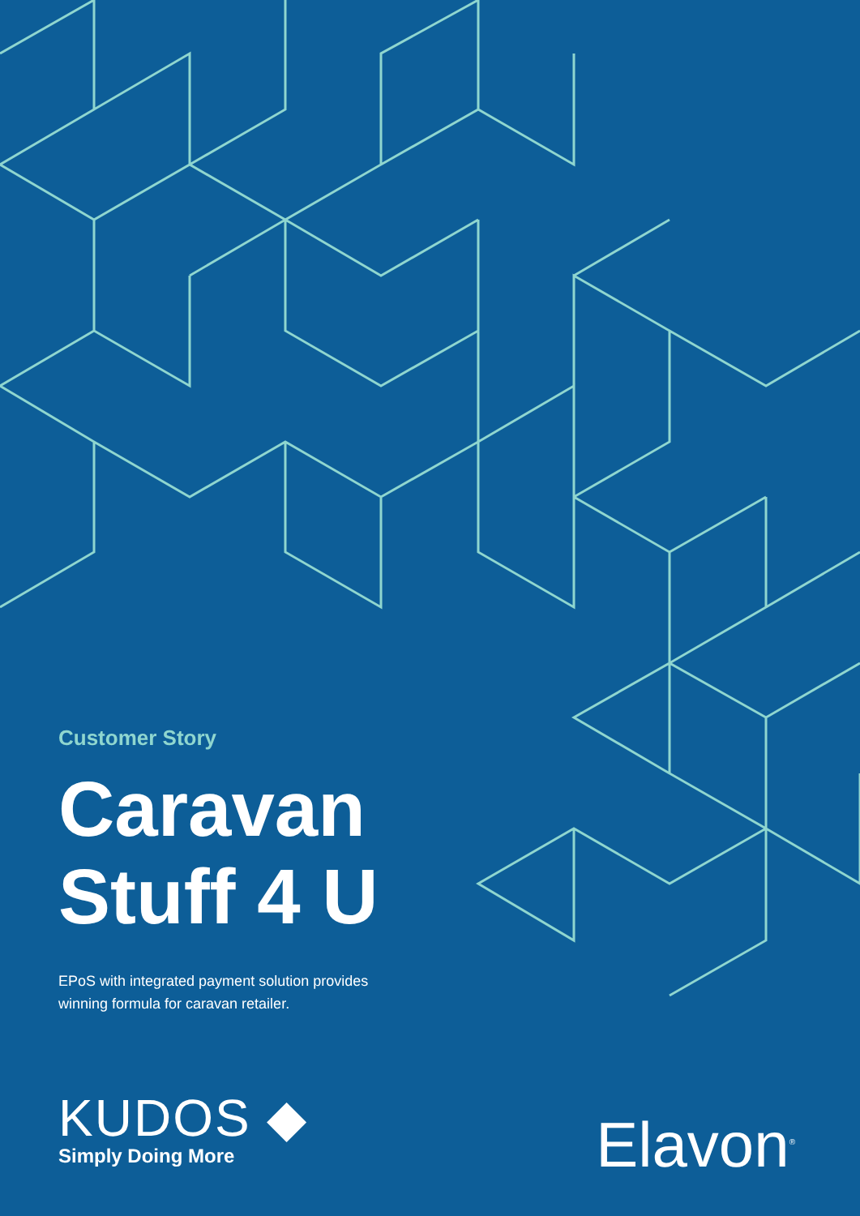Customer Story
Caravan
Stuff 4 U
EPoS with integrated payment solution provides winning formula for caravan retailer.
KUDOS ◆
Simply Doing More
Elavon<sup>®</sup>